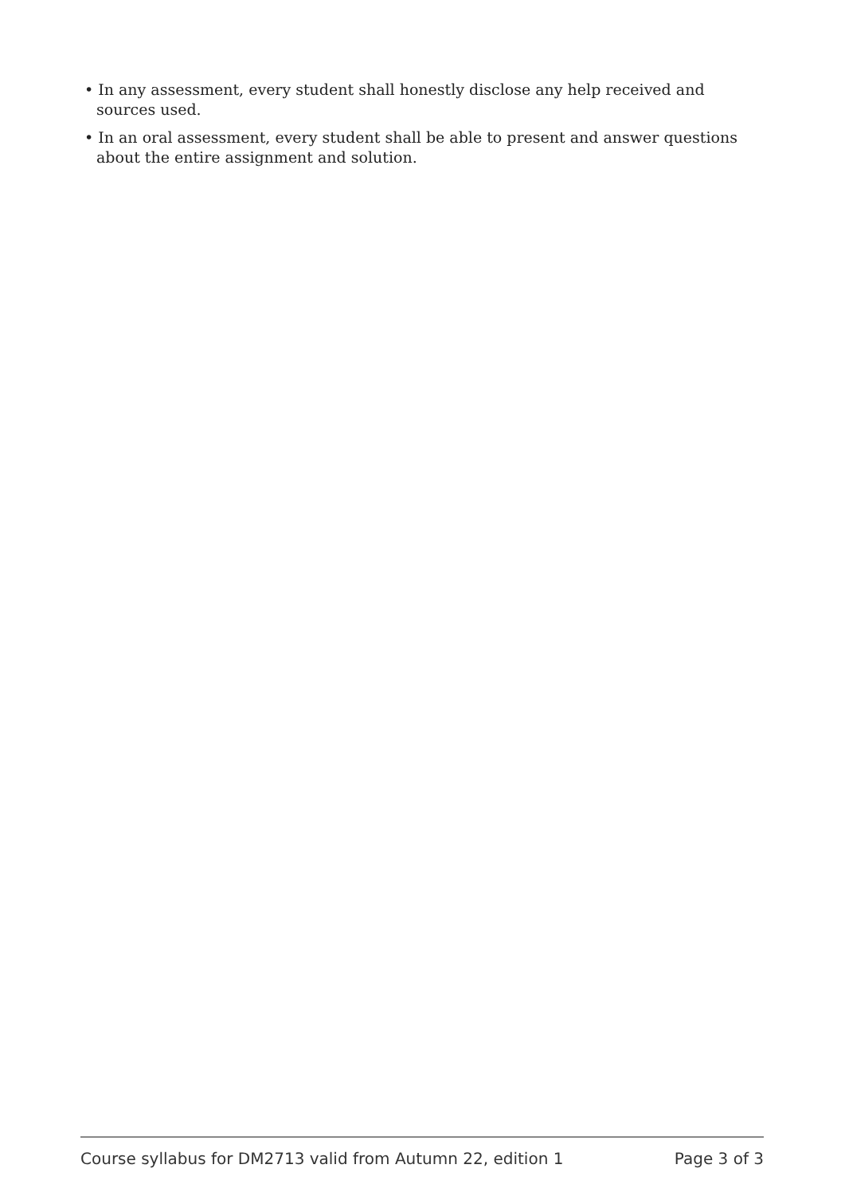• In any assessment, every student shall honestly disclose any help received and sources used.
• In an oral assessment, every student shall be able to present and answer questions about the entire assignment and solution.
Course syllabus for DM2713 valid from Autumn 22, edition 1 Page 3 of 3